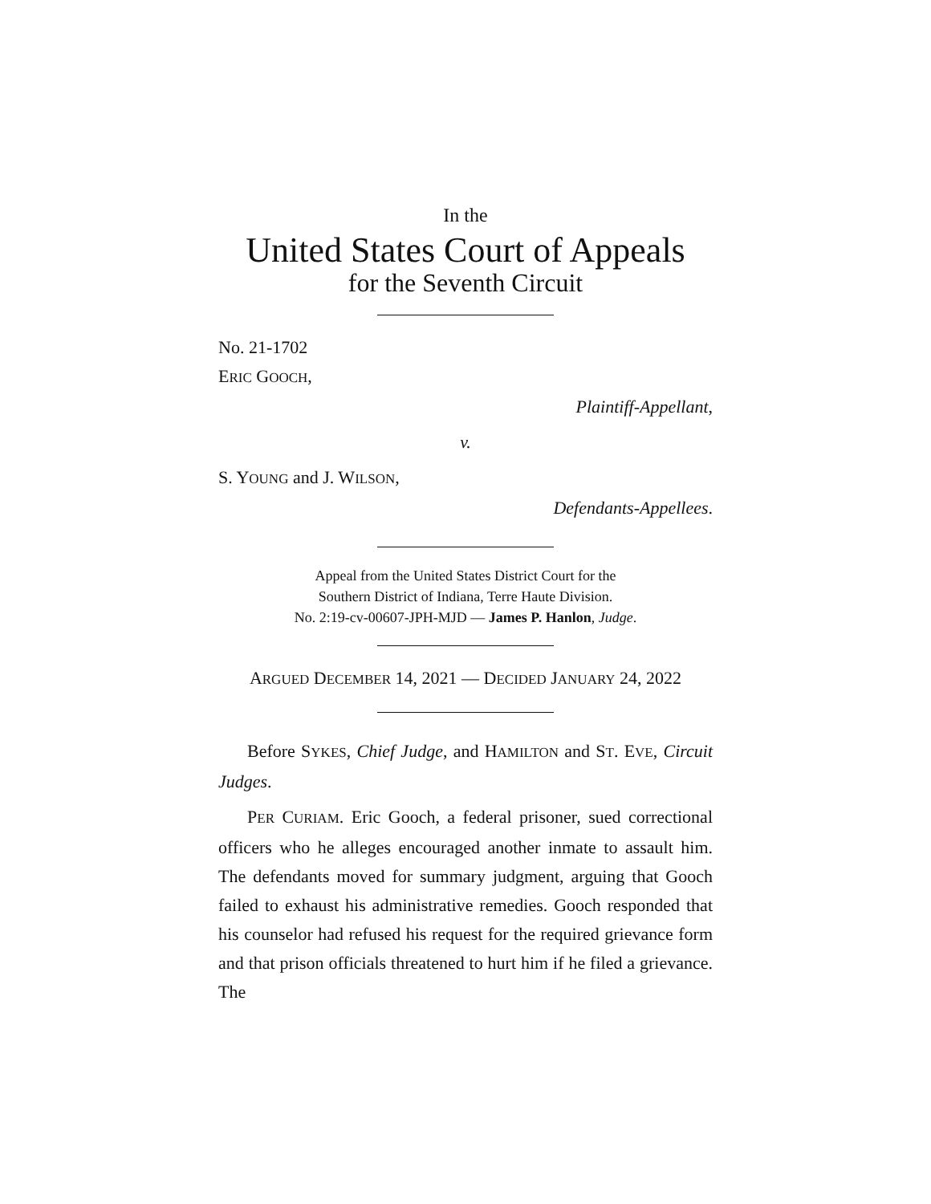In the
United States Court of Appeals
for the Seventh Circuit
No. 21-1702
ERIC GOOCH,
Plaintiff-Appellant,
v.
S. YOUNG and J. WILSON,
Defendants-Appellees.
Appeal from the United States District Court for the
Southern District of Indiana, Terre Haute Division.
No. 2:19-cv-00607-JPH-MJD — James P. Hanlon, Judge.
ARGUED DECEMBER 14, 2021 — DECIDED JANUARY 24, 2022
Before SYKES, Chief Judge, and HAMILTON and ST. EVE, Circuit Judges.
PER CURIAM. Eric Gooch, a federal prisoner, sued correctional officers who he alleges encouraged another inmate to assault him. The defendants moved for summary judgment, arguing that Gooch failed to exhaust his administrative remedies. Gooch responded that his counselor had refused his request for the required grievance form and that prison officials threatened to hurt him if he filed a grievance. The